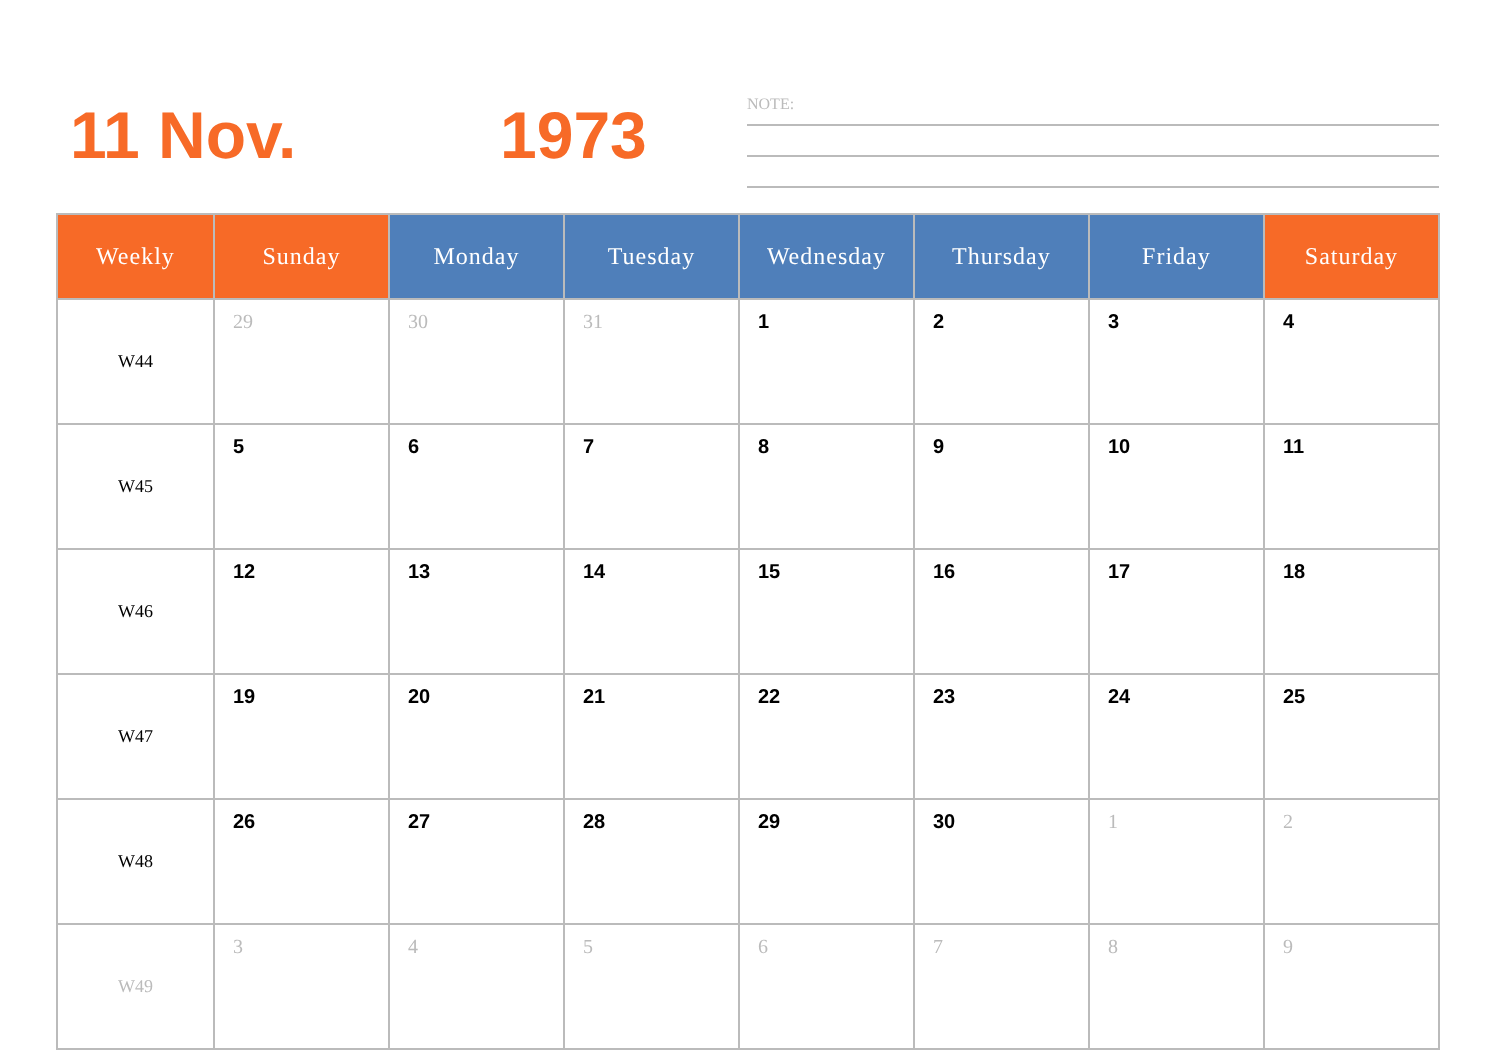11 Nov. 1973
NOTE:
| Weekly | Sunday | Monday | Tuesday | Wednesday | Thursday | Friday | Saturday |
| --- | --- | --- | --- | --- | --- | --- | --- |
| W44 | 29 | 30 | 31 | 1 | 2 | 3 | 4 |
| W45 | 5 | 6 | 7 | 8 | 9 | 10 | 11 |
| W46 | 12 | 13 | 14 | 15 | 16 | 17 | 18 |
| W47 | 19 | 20 | 21 | 22 | 23 | 24 | 25 |
| W48 | 26 | 27 | 28 | 29 | 30 | 1 | 2 |
| W49 | 3 | 4 | 5 | 6 | 7 | 8 | 9 |